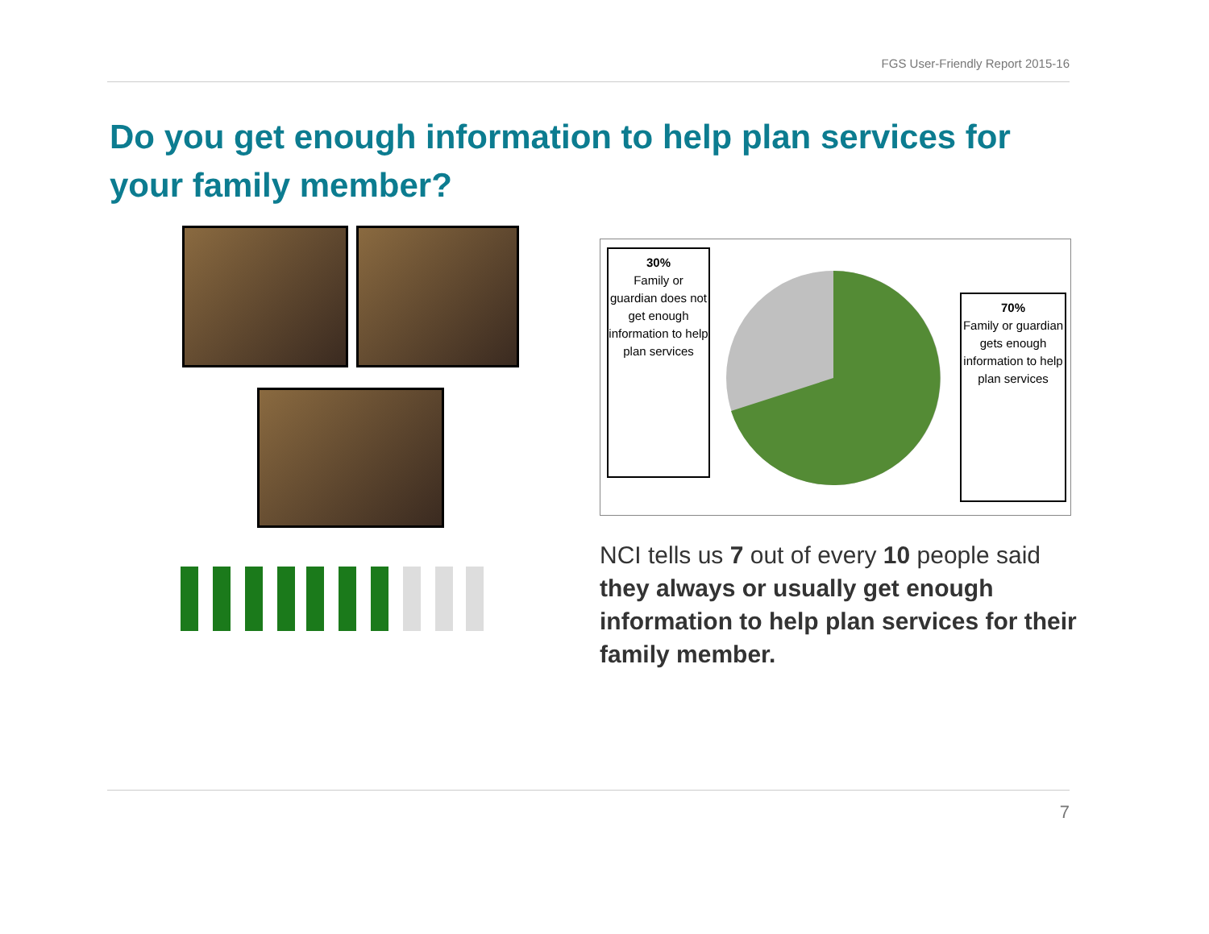FGS User-Friendly Report 2015-16
Do you get enough information to help plan services for your family member?
30%
Family or guardian does not get enough information to help plan services
70%
Family or guardian gets enough information to help plan services
NCI tells us 7 out of every 10 people said they always or usually get enough information to help plan services for their family member.
7